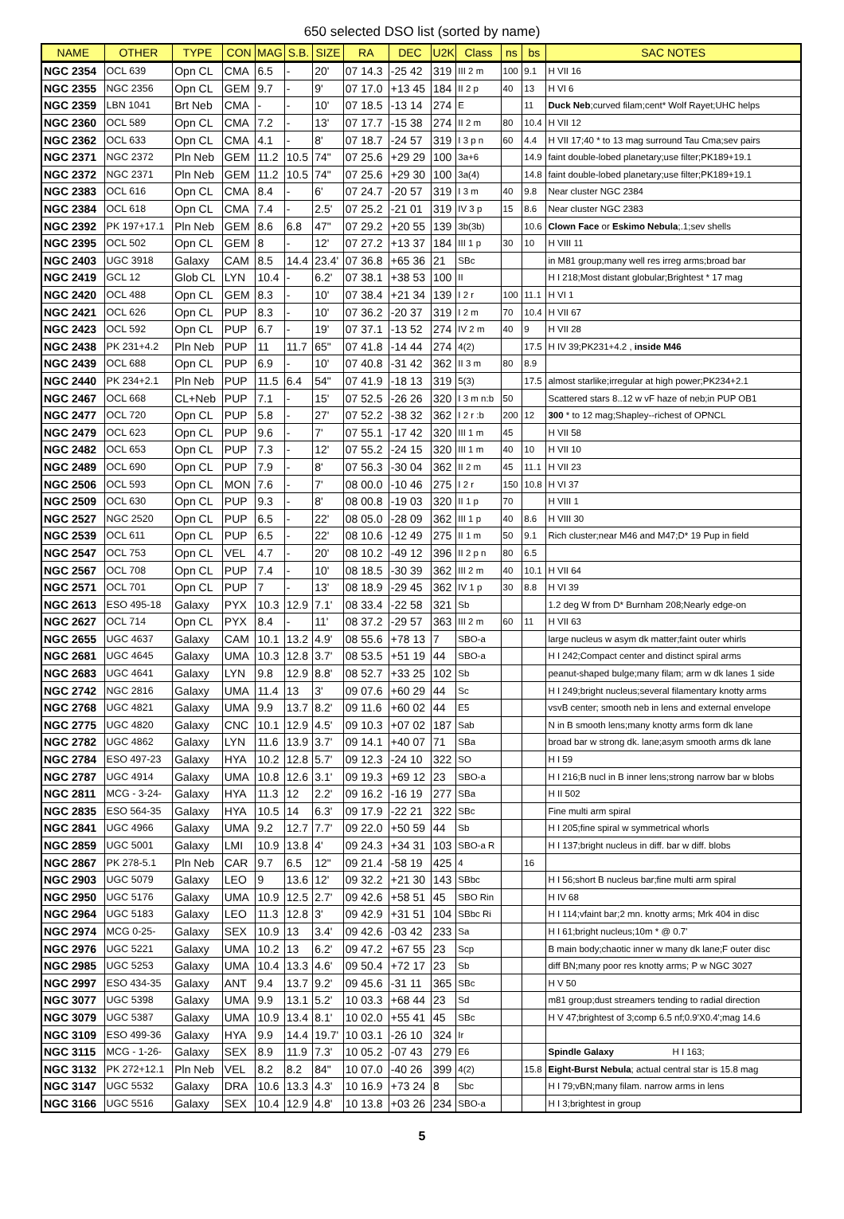650 selected DSO list (sorted by name)
| NAME | OTHER | TYPE | CON | MAG | S.B. | SIZE | RA | DEC | U2K | Class | ns | bs | SAC NOTES |
| --- | --- | --- | --- | --- | --- | --- | --- | --- | --- | --- | --- | --- | --- |
| NGC 2354 | OCL 639 | Opn CL | CMA | 6.5 | - | 20' | 07 14.3 | -25 42 | 319 | III 2 m | 100 | 9.1 | H VII 16 |
| NGC 2355 | NGC 2356 | Opn CL | GEM | 9.7 | - | 9' | 07 17.0 | +13 45 | 184 | II 2 p | 40 | 13 | H VI 6 |
| NGC 2359 | LBN 1041 | Brt Neb | CMA | - | - | 10' | 07 18.5 | -13 14 | 274 | E | | 11 | Duck Neb ;curved filam;cent* Wolf Rayet;UHC helps |
| NGC 2360 | OCL 589 | Opn CL | CMA | 7.2 | - | 13' | 07 17.7 | -15 38 | 274 | II 2 m | 80 | 10.4 | H VII 12 |
| NGC 2362 | OCL 633 | Opn CL | CMA | 4.1 | - | 8' | 07 18.7 | -24 57 | 319 | I 3 p n | 60 | 4.4 | H VII 17;40 * to 13 mag surround Tau Cma;sev pairs |
| NGC 2371 | NGC 2372 | Pln Neb | GEM | 11.2 | 10.5 | 74" | 07 25.6 | +29 29 | 100 | 3a+6 | | 14.9 | faint double-lobed planetary;use filter;PK189+19.1 |
| NGC 2372 | NGC 2371 | Pln Neb | GEM | 11.2 | 10.5 | 74" | 07 25.6 | +29 30 | 100 | 3a(4) | | 14.8 | faint double-lobed planetary;use filter;PK189+19.1 |
| NGC 2383 | OCL 616 | Opn CL | CMA | 8.4 | - | 6' | 07 24.7 | -20 57 | 319 | I 3 m | 40 | 9.8 | Near cluster NGC 2384 |
| NGC 2384 | OCL 618 | Opn CL | CMA | 7.4 | - | 2.5' | 07 25.2 | -21 01 | 319 | IV 3 p | 15 | 8.6 | Near cluster NGC 2383 |
| NGC 2392 | PK 197+17.1 | Pln Neb | GEM | 8.6 | 6.8 | 47" | 07 29.2 | +20 55 | 139 | 3b(3b) | | 10.6 | Clown Face or Eskimo Nebula ;.1;sev shells |
| NGC 2395 | OCL 502 | Opn CL | GEM | 8 | - | 12' | 07 27.2 | +13 37 | 184 | III 1 p | 30 | 10 | H VIII 11 |
| NGC 2403 | UGC 3918 | Galaxy | CAM | 8.5 | 14.4 | 23.4' | 07 36.8 | +65 36 | 21 | SBc | | | in M81 group;many well res irreg arms;broad bar |
| NGC 2419 | GCL 12 | Glob CL | LYN | 10.4 | - | 6.2' | 07 38.1 | +38 53 | 100 | II | | | H I 218;Most distant globular;Brightest * 17 mag |
| NGC 2420 | OCL 488 | Opn CL | GEM | 8.3 | - | 10' | 07 38.4 | +21 34 | 139 | I 2 r | 100 | 11.1 | H VI 1 |
| NGC 2421 | OCL 626 | Opn CL | PUP | 8.3 | - | 10' | 07 36.2 | -20 37 | 319 | I 2 m | 70 | 10.4 | H VII 67 |
| NGC 2423 | OCL 592 | Opn CL | PUP | 6.7 | - | 19' | 07 37.1 | -13 52 | 274 | IV 2 m | 40 | 9 | H VII 28 |
| NGC 2438 | PK 231+4.2 | Pln Neb | PUP | 11 | 11.7 | 65" | 07 41.8 | -14 44 | 274 | 4(2) | | 17.5 | H IV 39;PK231+4.2 , inside M46 |
| NGC 2439 | OCL 688 | Opn CL | PUP | 6.9 | - | 10' | 07 40.8 | -31 42 | 362 | II 3 m | 80 | 8.9 | |
| NGC 2440 | PK 234+2.1 | Pln Neb | PUP | 11.5 | 6.4 | 54" | 07 41.9 | -18 13 | 319 | 5(3) | | 17.5 | almost starlike;irregular at high power;PK234+2.1 |
| NGC 2467 | OCL 668 | CL+Neb | PUP | 7.1 | - | 15' | 07 52.5 | -26 26 | 320 | I 3 m n:b | 50 | | Scattered stars 8..12 w vF haze of neb;in PUP OB1 |
| NGC 2477 | OCL 720 | Opn CL | PUP | 5.8 | - | 27' | 07 52.2 | -38 32 | 362 | I 2 r :b | 200 | 12 | 300 * to 12 mag;Shapley--richest of OPNCL |
| NGC 2479 | OCL 623 | Opn CL | PUP | 9.6 | - | 7' | 07 55.1 | -17 42 | 320 | III 1 m | 45 | | H VII 58 |
| NGC 2482 | OCL 653 | Opn CL | PUP | 7.3 | - | 12' | 07 55.2 | -24 15 | 320 | III 1 m | 40 | 10 | H VII 10 |
| NGC 2489 | OCL 690 | Opn CL | PUP | 7.9 | - | 8' | 07 56.3 | -30 04 | 362 | II 2 m | 45 | 11.1 | H VII 23 |
| NGC 2506 | OCL 593 | Opn CL | MON | 7.6 | - | 7' | 08 00.0 | -10 46 | 275 | I 2 r | 150 | 10.8 | H VI 37 |
| NGC 2509 | OCL 630 | Opn CL | PUP | 9.3 | - | 8' | 08 00.8 | -19 03 | 320 | II 1 p | 70 | | H VIII 1 |
| NGC 2527 | NGC 2520 | Opn CL | PUP | 6.5 | - | 22' | 08 05.0 | -28 09 | 362 | III 1 p | 40 | 8.6 | H VIII 30 |
| NGC 2539 | OCL 611 | Opn CL | PUP | 6.5 | - | 22' | 08 10.6 | -12 49 | 275 | II 1 m | 50 | 9.1 | Rich cluster;near M46 and M47;D* 19 Pup in field |
| NGC 2547 | OCL 753 | Opn CL | VEL | 4.7 | - | 20' | 08 10.2 | -49 12 | 396 | II 2 p n | 80 | 6.5 | |
| NGC 2567 | OCL 708 | Opn CL | PUP | 7.4 | - | 10' | 08 18.5 | -30 39 | 362 | III 2 m | 40 | 10.1 | H VII 64 |
| NGC 2571 | OCL 701 | Opn CL | PUP | 7 | - | 13' | 08 18.9 | -29 45 | 362 | IV 1 p | 30 | 8.8 | H VI 39 |
| NGC 2613 | ESO 495-18 | Galaxy | PYX | 10.3 | 12.9 | 7.1' | 08 33.4 | -22 58 | 321 | Sb | | | 1.2 deg W from D* Burnham 208;Nearly edge-on |
| NGC 2627 | OCL 714 | Opn CL | PYX | 8.4 | - | 11' | 08 37.2 | -29 57 | 363 | III 2 m | 60 | 11 | H VII 63 |
| NGC 2655 | UGC 4637 | Galaxy | CAM | 10.1 | 13.2 | 4.9' | 08 55.6 | +78 13 | 7 | SBO-a | | | large nucleus w asym dk matter;faint outer whirls |
| NGC 2681 | UGC 4645 | Galaxy | UMA | 10.3 | 12.8 | 3.7' | 08 53.5 | +51 19 | 44 | SBO-a | | | H I 242;Compact center and distinct spiral arms |
| NGC 2683 | UGC 4641 | Galaxy | LYN | 9.8 | 12.9 | 8.8' | 08 52.7 | +33 25 | 102 | Sb | | | peanut-shaped bulge;many filam; arm w dk lanes 1 side |
| NGC 2742 | NGC 2816 | Galaxy | UMA | 11.4 | 13 | 3' | 09 07.6 | +60 29 | 44 | Sc | | | H I 249;bright nucleus;several filamentary knotty arms |
| NGC 2768 | UGC 4821 | Galaxy | UMA | 9.9 | 13.7 | 8.2' | 09 11.6 | +60 02 | 44 | E5 | | | vsvB center; smooth neb in lens and external envelope |
| NGC 2775 | UGC 4820 | Galaxy | CNC | 10.1 | 12.9 | 4.5' | 09 10.3 | +07 02 | 187 | Sab | | | N in B smooth lens;many knotty arms form dk lane |
| NGC 2782 | UGC 4862 | Galaxy | LYN | 11.6 | 13.9 | 3.7' | 09 14.1 | +40 07 | 71 | SBa | | | broad bar w strong dk. lane;asym smooth arms dk lane |
| NGC 2784 | ESO 497-23 | Galaxy | HYA | 10.2 | 12.8 | 5.7' | 09 12.3 | -24 10 | 322 | SO | | | H I 59 |
| NGC 2787 | UGC 4914 | Galaxy | UMA | 10.8 | 12.6 | 3.1' | 09 19.3 | +69 12 | 23 | SBO-a | | | H I 216;B nucl in B inner lens;strong narrow bar w blobs |
| NGC 2811 | MCG - 3-24- | Galaxy | HYA | 11.3 | 12 | 2.2' | 09 16.2 | -16 19 | 277 | SBa | | | H II 502 |
| NGC 2835 | ESO 564-35 | Galaxy | HYA | 10.5 | 14 | 6.3' | 09 17.9 | -22 21 | 322 | SBc | | | Fine multi arm spiral |
| NGC 2841 | UGC 4966 | Galaxy | UMA | 9.2 | 12.7 | 7.7' | 09 22.0 | +50 59 | 44 | Sb | | | H I 205;fine spiral w symmetrical whorls |
| NGC 2859 | UGC 5001 | Galaxy | LMI | 10.9 | 13.8 | 4' | 09 24.3 | +34 31 | 103 | SBO-a R | | | H I 137;bright nucleus in diff. bar w diff. blobs |
| NGC 2867 | PK 278-5.1 | Pln Neb | CAR | 9.7 | 6.5 | 12" | 09 21.4 | -58 19 | 425 | 4 | | 16 | |
| NGC 2903 | UGC 5079 | Galaxy | LEO | 9 | 13.6 | 12' | 09 32.2 | +21 30 | 143 | SBbc | | | H I 56;short B nucleus bar;fine multi arm spiral |
| NGC 2950 | UGC 5176 | Galaxy | UMA | 10.9 | 12.5 | 2.7' | 09 42.6 | +58 51 | 45 | SBO Rin | | | H IV 68 |
| NGC 2964 | UGC 5183 | Galaxy | LEO | 11.3 | 12.8 | 3' | 09 42.9 | +31 51 | 104 | SBbc Ri | | | H I 114;vfaint bar;2 mn. knotty arms; Mrk 404 in disc |
| NGC 2974 | MCG 0-25- | Galaxy | SEX | 10.9 | 13 | 3.4' | 09 42.6 | -03 42 | 233 | Sa | | | H I 61;bright nucleus;10m * @ 0.7' |
| NGC 2976 | UGC 5221 | Galaxy | UMA | 10.2 | 13 | 6.2' | 09 47.2 | +67 55 | 23 | Scp | | | B main body;chaotic inner w many dk lane;F outer disc |
| NGC 2985 | UGC 5253 | Galaxy | UMA | 10.4 | 13.3 | 4.6' | 09 50.4 | +72 17 | 23 | Sb | | | diff BN;many poor res knotty arms; P w NGC 3027 |
| NGC 2997 | ESO 434-35 | Galaxy | ANT | 9.4 | 13.7 | 9.2' | 09 45.6 | -31 11 | 365 | SBc | | | H V 50 |
| NGC 3077 | UGC 5398 | Galaxy | UMA | 9.9 | 13.1 | 5.2' | 10 03.3 | +68 44 | 23 | Sd | | | m81 group;dust streamers tending to radial direction |
| NGC 3079 | UGC 5387 | Galaxy | UMA | 10.9 | 13.4 | 8.1' | 10 02.0 | +55 41 | 45 | SBc | | | H V 47;brightest of 3;comp 6.5 nf;0.9'X0.4';mag 14.6 |
| NGC 3109 | ESO 499-36 | Galaxy | HYA | 9.9 | 14.4 | 19.7' | 10 03.1 | -26 10 | 324 | Ir | | | |
| NGC 3115 | MCG - 1-26- | Galaxy | SEX | 8.9 | 11.9 | 7.3' | 10 05.2 | -07 43 | 279 | E6 | | | Spindle Galaxy H I 163; |
| NGC 3132 | PK 272+12.1 | Pln Neb | VEL | 8.2 | 8.2 | 84" | 10 07.0 | -40 26 | 399 | 4(2) | | 15.8 | Eight-Burst Nebula ; actual central star is 15.8 mag |
| NGC 3147 | UGC 5532 | Galaxy | DRA | 10.6 | 13.3 | 4.3' | 10 16.9 | +73 24 | 8 | Sbc | | | H I 79;vBN;many filam. narrow arms in lens |
| NGC 3166 | UGC 5516 | Galaxy | SEX | 10.4 | 12.9 | 4.8' | 10 13.8 | +03 26 | 234 | SBO-a | | | H I 3;brightest in group |
5